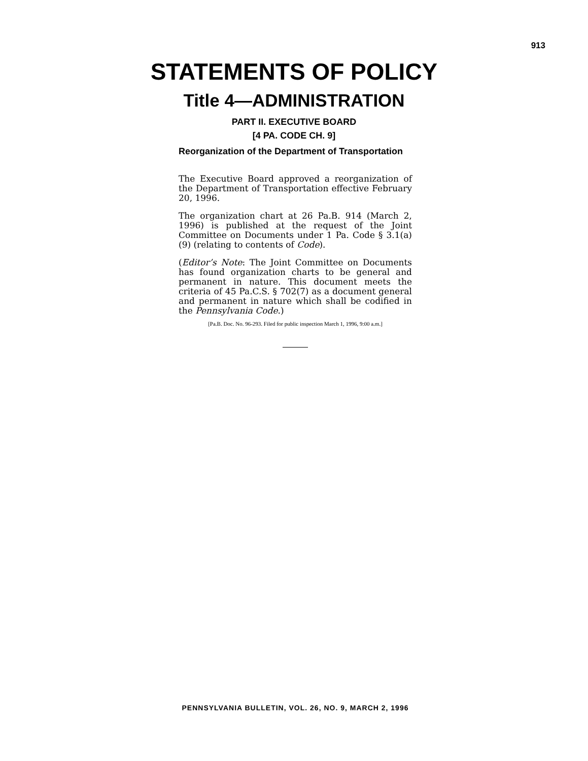913
STATEMENTS OF POLICY
Title 4—ADMINISTRATION
PART II. EXECUTIVE BOARD
[4 PA. CODE CH. 9]
Reorganization of the Department of Transportation
The Executive Board approved a reorganization of the Department of Transportation effective February 20, 1996.
The organization chart at 26 Pa.B. 914 (March 2, 1996) is published at the request of the Joint Committee on Documents under 1 Pa. Code § 3.1(a)(9) (relating to contents of Code).
(Editor’s Note: The Joint Committee on Documents has found organization charts to be general and permanent in nature. This document meets the criteria of 45 Pa.C.S. § 702(7) as a document general and permanent in nature which shall be codified in the Pennsylvania Code.)
[Pa.B. Doc. No. 96-293. Filed for public inspection March 1, 1996, 9:00 a.m.]
PENNSYLVANIA BULLETIN, VOL. 26, NO. 9, MARCH 2, 1996